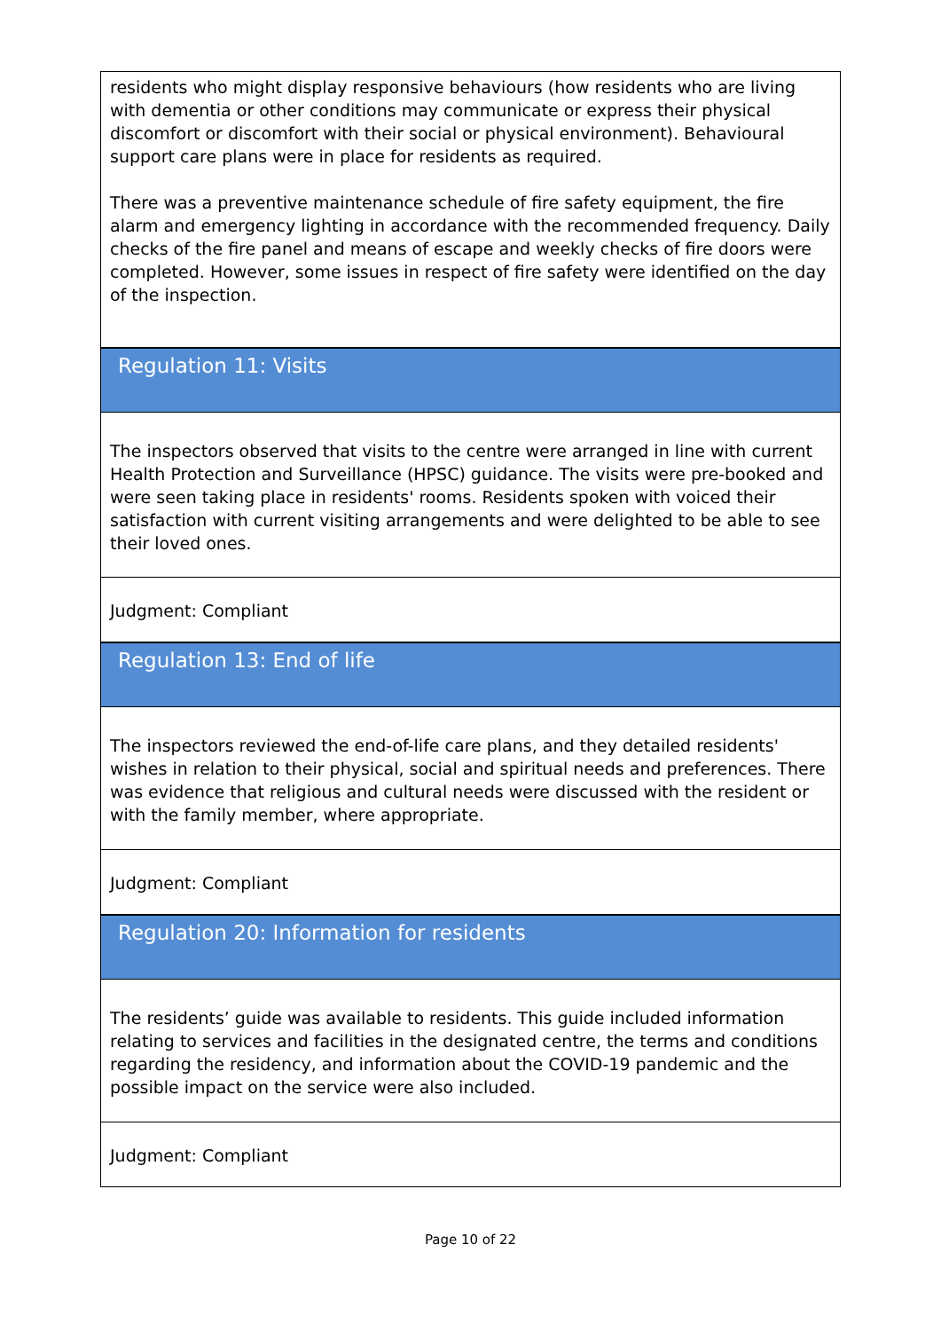residents who might display responsive behaviours (how residents who are living with dementia or other conditions may communicate or express their physical discomfort or discomfort with their social or physical environment). Behavioural support care plans were in place for residents as required.
There was a preventive maintenance schedule of fire safety equipment, the fire alarm and emergency lighting in accordance with the recommended frequency. Daily checks of the fire panel and means of escape and weekly checks of fire doors were completed. However, some issues in respect of fire safety were identified on the day of the inspection.
Regulation 11: Visits
The inspectors observed that visits to the centre were arranged in line with current Health Protection and Surveillance (HPSC) guidance. The visits were pre-booked and were seen taking place in residents' rooms. Residents spoken with voiced their satisfaction with current visiting arrangements and were delighted to be able to see their loved ones.
Judgment: Compliant
Regulation 13: End of life
The inspectors reviewed the end-of-life care plans, and they detailed residents' wishes in relation to their physical, social and spiritual needs and preferences. There was evidence that religious and cultural needs were discussed with the resident or with the family member, where appropriate.
Judgment: Compliant
Regulation 20: Information for residents
The residents’ guide was available to residents. This guide included information relating to services and facilities in the designated centre, the terms and conditions regarding the residency, and information about the COVID-19 pandemic and the possible impact on the service were also included.
Judgment: Compliant
Page 10 of 22